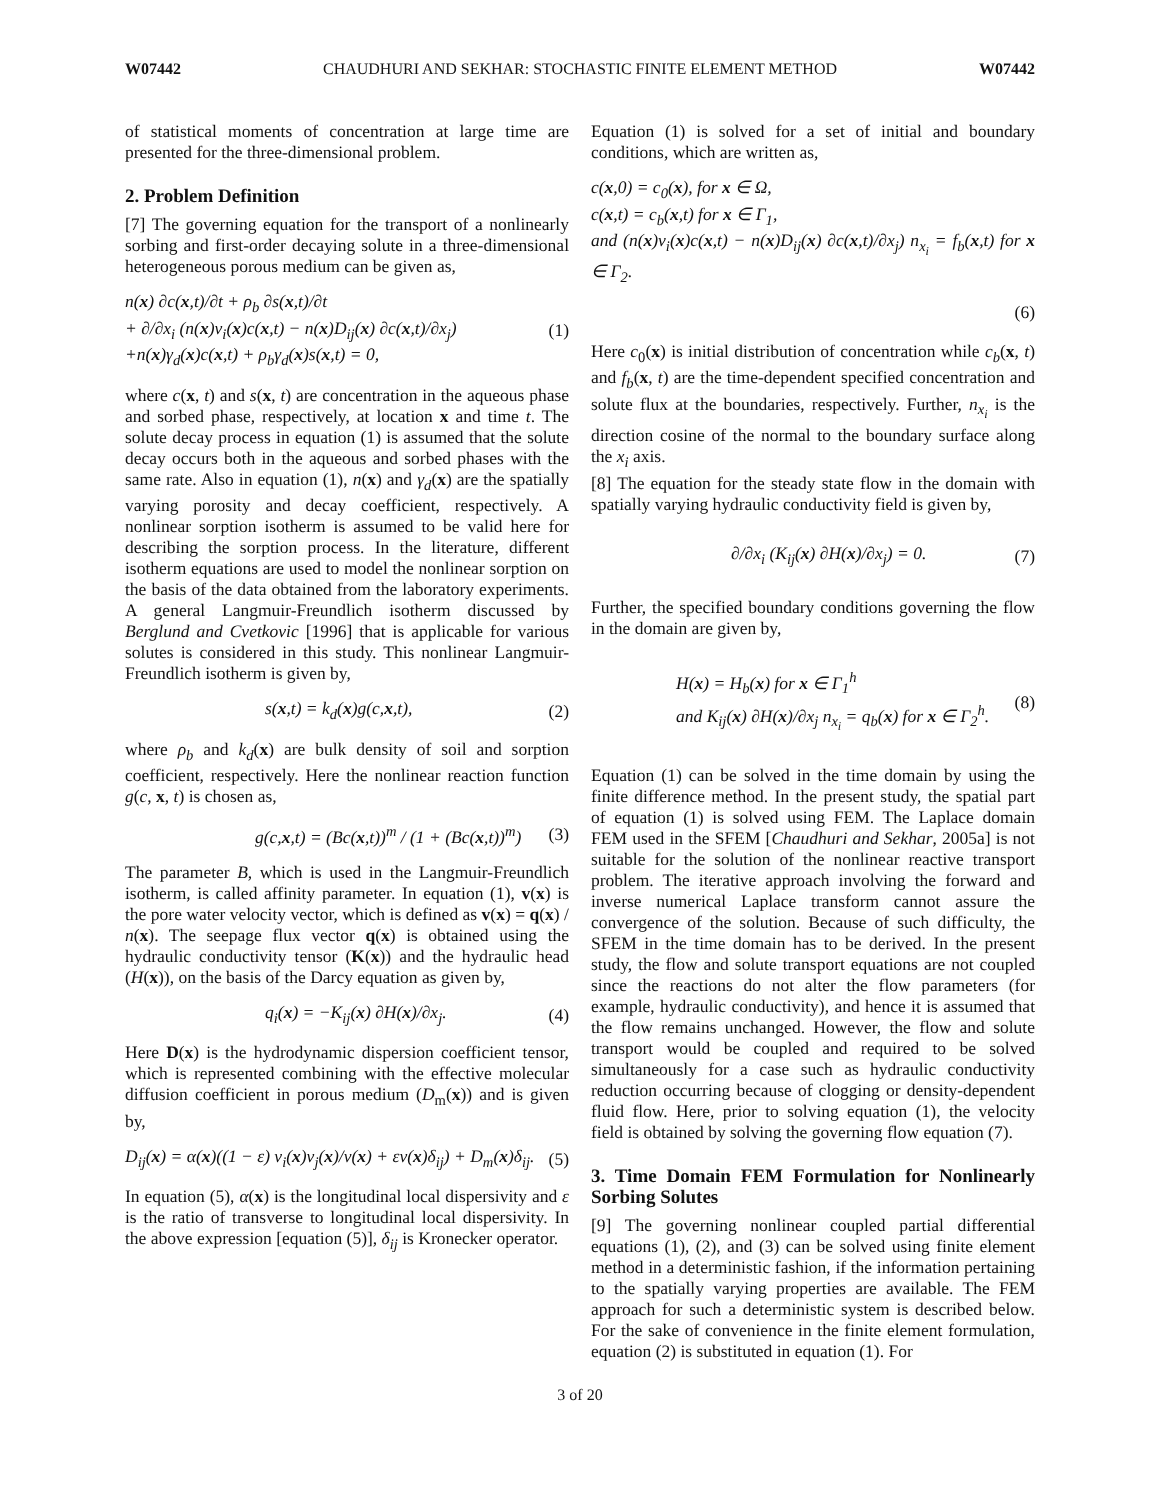W07442 CHAUDHURI AND SEKHAR: STOCHASTIC FINITE ELEMENT METHOD W07442
of statistical moments of concentration at large time are presented for the three-dimensional problem.
2. Problem Definition
[7] The governing equation for the transport of a nonlinearly sorbing and first-order decaying solute in a three-dimensional heterogeneous porous medium can be given as,
n(x) ∂c(x,t)/∂t + ρ<sub>b</sub> ∂s(x,t)/∂t
+ ∂/∂x<sub>i</sub> (n(x)v<sub>i</sub>(x)c(x,t) − n(x)D<sub>ij</sub>(x) ∂c(x,t)/∂x<sub>j</sub>)
+n(x)γ<sub>d</sub>(x)c(x,t) + ρ<sub>b</sub>γ<sub>d</sub>(x)s(x,t) = 0,
(1)
where c(x, t) and s(x, t) are concentration in the aqueous phase and sorbed phase, respectively, at location x and time t. The solute decay process in equation (1) is assumed that the solute decay occurs both in the aqueous and sorbed phases with the same rate. Also in equation (1), n(x) and γ<sub>d</sub>(x) are the spatially varying porosity and decay coefficient, respectively. A nonlinear sorption isotherm is assumed to be valid here for describing the sorption process. In the literature, different isotherm equations are used to model the nonlinear sorption on the basis of the data obtained from the laboratory experiments. A general Langmuir-Freundlich isotherm discussed by Berglund and Cvetkovic [1996] that is applicable for various solutes is considered in this study. This nonlinear Langmuir-Freundlich isotherm is given by,
s(x,t) = k<sub>d</sub>(x)g(c,x,t), (2)
where ρ<sub>b</sub> and k<sub>d</sub>(x) are bulk density of soil and sorption coefficient, respectively. Here the nonlinear reaction function g(c, x, t) is chosen as,
g(c,x,t) = (Bc(x,t))<sup>m</sup> / (1 + (Bc(x,t))<sup>m</sup>)
(3)
The parameter B, which is used in the Langmuir-Freundlich isotherm, is called affinity parameter. In equation (1), v(x) is the pore water velocity vector, which is defined as v(x) = q(x) / n(x). The seepage flux vector q(x) is obtained using the hydraulic conductivity tensor (K(x)) and the hydraulic head (H(x)), on the basis of the Darcy equation as given by,
q<sub>i</sub>(x) = −K<sub>ij</sub>(x) ∂H(x)/∂x<sub>j</sub>. (4)
Here D(x) is the hydrodynamic dispersion coefficient tensor, which is represented combining with the effective molecular diffusion coefficient in porous medium (D<sub>m</sub>(x)) and is given by,
D<sub>ij</sub>(x) = α(x)((1 − ε) v<sub>i</sub>(x)v<sub>j</sub>(x)/v(x) + εv(x)δ<sub>ij</sub>) + D<sub>m</sub>(x)δ<sub>ij</sub>.
(5)
In equation (5), α(x) is the longitudinal local dispersivity and ε is the ratio of transverse to longitudinal local dispersivity. In the above expression [equation (5)], δ<sub>ij</sub> is Kronecker operator.
Equation (1) is solved for a set of initial and boundary conditions, which are written as,
c(x,0) = c<sub>0</sub>(x), for x ∈ Ω,
c(x,t) = c<sub>b</sub>(x,t) for x ∈ Γ<sub>1</sub>,
and (n(x)v<sub>i</sub>(x)c(x,t) − n(x)D<sub>ij</sub>(x) ∂c(x,t)/∂x<sub>j</sub>) n<sub>x<sub>i</sub></sub> = f<sub>b</sub>(x,t) for x ∈ Γ<sub>2</sub>.
(6)
Here c<sub>0</sub>(x) is initial distribution of concentration while c<sub>b</sub>(x, t) and f<sub>b</sub>(x, t) are the time-dependent specified concentration and solute flux at the boundaries, respectively. Further, n<sub>x<sub>i</sub></sub> is the direction cosine of the normal to the boundary surface along the x<sub>i</sub> axis.
[8] The equation for the steady state flow in the domain with spatially varying hydraulic conductivity field is given by,
∂/∂x<sub>i</sub> (K<sub>ij</sub>(x) ∂H(x)/∂x<sub>j</sub>) = 0. (7)
Further, the specified boundary conditions governing the flow in the domain are given by,
H(x) = H<sub>b</sub>(x) for x ∈ Γ<sub>1</sub><sup>h</sup>
and K<sub>ij</sub>(x) ∂H(x)/∂x<sub>j</sub> n<sub>x<sub>i</sub></sub> = q<sub>b</sub>(x) for x ∈ Γ<sub>2</sub><sup>h</sup>.
(8)
Equation (1) can be solved in the time domain by using the finite difference method. In the present study, the spatial part of equation (1) is solved using FEM. The Laplace domain FEM used in the SFEM [Chaudhuri and Sekhar, 2005a] is not suitable for the solution of the nonlinear reactive transport problem. The iterative approach involving the forward and inverse numerical Laplace transform cannot assure the convergence of the solution. Because of such difficulty, the SFEM in the time domain has to be derived. In the present study, the flow and solute transport equations are not coupled since the reactions do not alter the flow parameters (for example, hydraulic conductivity), and hence it is assumed that the flow remains unchanged. However, the flow and solute transport would be coupled and required to be solved simultaneously for a case such as hydraulic conductivity reduction occurring because of clogging or density-dependent fluid flow. Here, prior to solving equation (1), the velocity field is obtained by solving the governing flow equation (7).
3. Time Domain FEM Formulation for Nonlinearly Sorbing Solutes
[9] The governing nonlinear coupled partial differential equations (1), (2), and (3) can be solved using finite element method in a deterministic fashion, if the information pertaining to the spatially varying properties are available. The FEM approach for such a deterministic system is described below. For the sake of convenience in the finite element formulation, equation (2) is substituted in equation (1). For
3 of 20